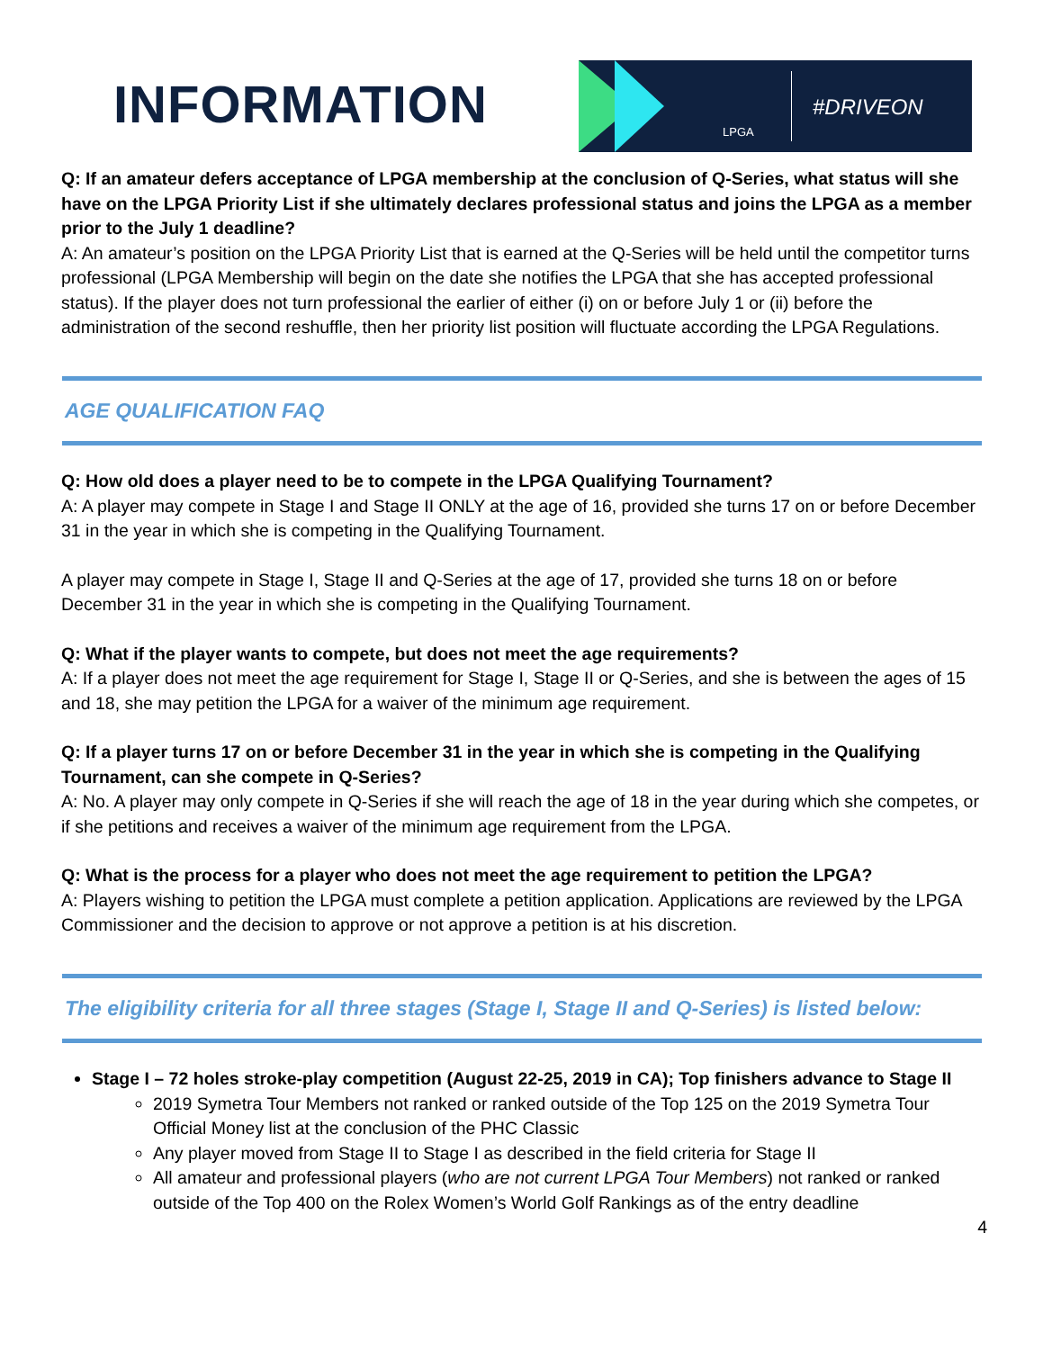INFORMATION
LPGA
#DRIVEON
Q: If an amateur defers acceptance of LPGA membership at the conclusion of Q-Series, what status will she have on the LPGA Priority List if she ultimately declares professional status and joins the LPGA as a member prior to the July 1 deadline?
A: An amateur’s position on the LPGA Priority List that is earned at the Q-Series will be held until the competitor turns professional (LPGA Membership will begin on the date she notifies the LPGA that she has accepted professional status). If the player does not turn professional the earlier of either (i) on or before July 1 or (ii) before the administration of the second reshuffle, then her priority list position will fluctuate according the LPGA Regulations.
AGE QUALIFICATION FAQ
Q: How old does a player need to be to compete in the LPGA Qualifying Tournament?
A: A player may compete in Stage I and Stage II ONLY at the age of 16, provided she turns 17 on or before December 31 in the year in which she is competing in the Qualifying Tournament.
A player may compete in Stage I, Stage II and Q-Series at the age of 17, provided she turns 18 on or before December 31 in the year in which she is competing in the Qualifying Tournament.
Q: What if the player wants to compete, but does not meet the age requirements?
A: If a player does not meet the age requirement for Stage I, Stage II or Q-Series, and she is between the ages of 15 and 18, she may petition the LPGA for a waiver of the minimum age requirement.
Q: If a player turns 17 on or before December 31 in the year in which she is competing in the Qualifying Tournament, can she compete in Q-Series?
A: No. A player may only compete in Q-Series if she will reach the age of 18 in the year during which she competes, or if she petitions and receives a waiver of the minimum age requirement from the LPGA.
Q: What is the process for a player who does not meet the age requirement to petition the LPGA?
A: Players wishing to petition the LPGA must complete a petition application. Applications are reviewed by the LPGA Commissioner and the decision to approve or not approve a petition is at his discretion.
The eligibility criteria for all three stages (Stage I, Stage II and Q-Series) is listed below:
Stage I – 72 holes stroke-play competition (August 22-25, 2019 in CA); Top finishers advance to Stage II
2019 Symetra Tour Members not ranked or ranked outside of the Top 125 on the 2019 Symetra Tour Official Money list at the conclusion of the PHC Classic
Any player moved from Stage II to Stage I as described in the field criteria for Stage II
All amateur and professional players (who are not current LPGA Tour Members) not ranked or ranked outside of the Top 400 on the Rolex Women’s World Golf Rankings as of the entry deadline
4